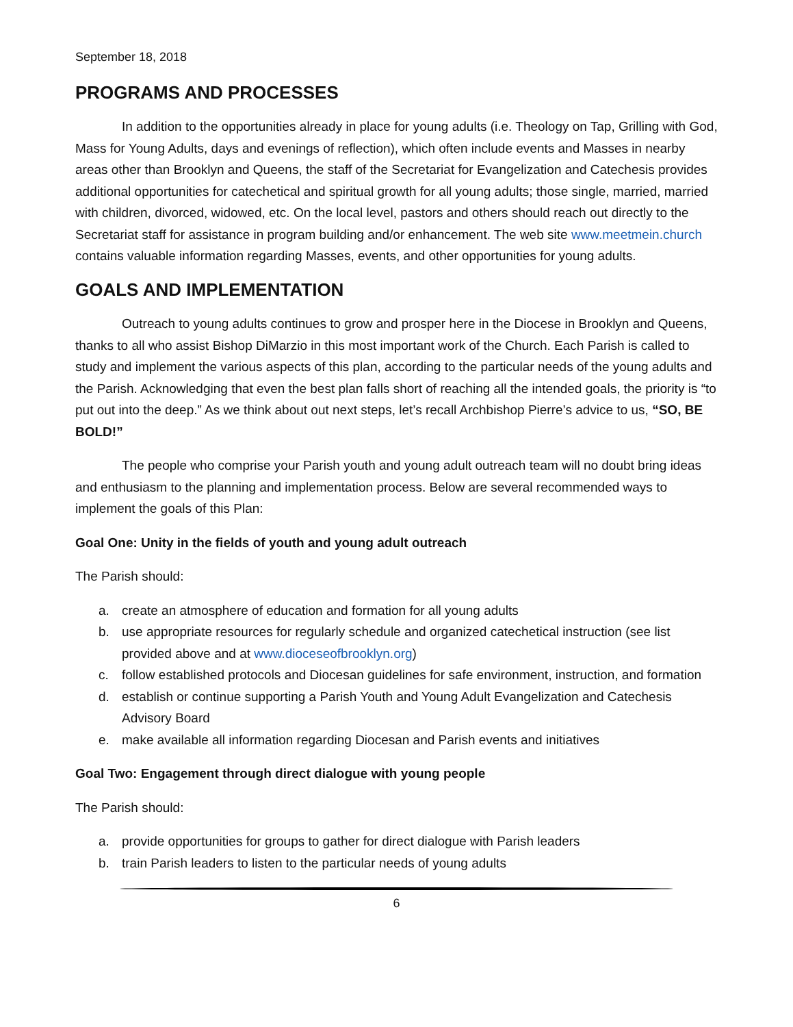September 18, 2018
PROGRAMS AND PROCESSES
In addition to the opportunities already in place for young adults (i.e. Theology on Tap, Grilling with God, Mass for Young Adults, days and evenings of reflection), which often include events and Masses in nearby areas other than Brooklyn and Queens, the staff of the Secretariat for Evangelization and Catechesis provides additional opportunities for catechetical and spiritual growth for all young adults; those single, married, married with children, divorced, widowed, etc. On the local level, pastors and others should reach out directly to the Secretariat staff for assistance in program building and/or enhancement. The web site www.meetmein.church contains valuable information regarding Masses, events, and other opportunities for young adults.
GOALS AND IMPLEMENTATION
Outreach to young adults continues to grow and prosper here in the Diocese in Brooklyn and Queens, thanks to all who assist Bishop DiMarzio in this most important work of the Church. Each Parish is called to study and implement the various aspects of this plan, according to the particular needs of the young adults and the Parish. Acknowledging that even the best plan falls short of reaching all the intended goals, the priority is “to put out into the deep.” As we think about out next steps, let’s recall Archbishop Pierre’s advice to us, “SO, BE BOLD!”
The people who comprise your Parish youth and young adult outreach team will no doubt bring ideas and enthusiasm to the planning and implementation process. Below are several recommended ways to implement the goals of this Plan:
Goal One: Unity in the fields of youth and young adult outreach
The Parish should:
a. create an atmosphere of education and formation for all young adults
b. use appropriate resources for regularly schedule and organized catechetical instruction (see list provided above and at www.dioceseofbrooklyn.org)
c. follow established protocols and Diocesan guidelines for safe environment, instruction, and formation
d. establish or continue supporting a Parish Youth and Young Adult Evangelization and Catechesis Advisory Board
e. make available all information regarding Diocesan and Parish events and initiatives
Goal Two: Engagement through direct dialogue with young people
The Parish should:
a. provide opportunities for groups to gather for direct dialogue with Parish leaders
b. train Parish leaders to listen to the particular needs of young adults
6